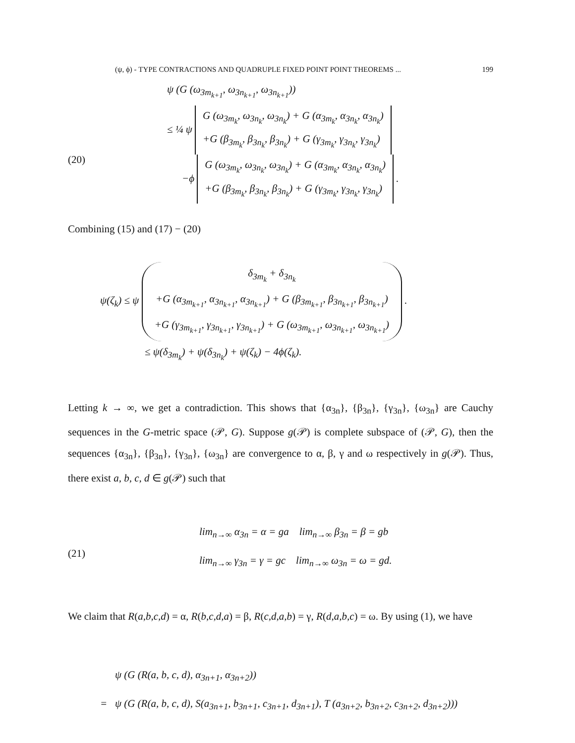(ψ, ϕ) - TYPE CONTRACTIONS AND QUADRUPLE FIXED POINT POINT THEOREMS ... 199
(20)
ψ (G (ω<sub>3m<sub>k+1</sub></sub>, ω<sub>3n<sub>k+1</sub></sub>, ω<sub>3n<sub>k+1</sub></sub>))
≤ ¼ ψ G (ω<sub>3m<sub>k</sub></sub>, ω<sub>3n<sub>k</sub></sub>, ω<sub>3n<sub>k</sub></sub>) + G (α<sub>3m<sub>k</sub></sub>, α<sub>3n<sub>k</sub></sub>, α<sub>3n<sub>k</sub></sub>)
+G (β<sub>3m<sub>k</sub></sub>, β<sub>3n<sub>k</sub></sub>, β<sub>3n<sub>k</sub></sub>) + G (γ<sub>3m<sub>k</sub></sub>, γ<sub>3n<sub>k</sub></sub>, γ<sub>3n<sub>k</sub></sub>)
−ϕ G (ω<sub>3m<sub>k</sub></sub>, ω<sub>3n<sub>k</sub></sub>, ω<sub>3n<sub>k</sub></sub>) + G (α<sub>3m<sub>k</sub></sub>, α<sub>3n<sub>k</sub></sub>, α<sub>3n<sub>k</sub></sub>)
+G (β<sub>3m<sub>k</sub></sub>, β<sub>3n<sub>k</sub></sub>, β<sub>3n<sub>k</sub></sub>) + G (γ<sub>3m<sub>k</sub></sub>, γ<sub>3n<sub>k</sub></sub>, γ<sub>3n<sub>k</sub></sub>) .
Combining (15) and (17) − (20)
ψ(ζ<sub>k</sub>) ≤ ψ δ<sub>3m<sub>k</sub></sub> + δ<sub>3n<sub>k</sub></sub>
+G (α<sub>3m<sub>k+1</sub></sub>, α<sub>3n<sub>k+1</sub></sub>, α<sub>3n<sub>k+1</sub></sub>) + G (β<sub>3m<sub>k+1</sub></sub>, β<sub>3n<sub>k+1</sub></sub>, β<sub>3n<sub>k+1</sub></sub>)
+G (γ<sub>3m<sub>k+1</sub></sub>, γ<sub>3n<sub>k+1</sub></sub>, γ<sub>3n<sub>k+1</sub></sub>) + G (ω<sub>3m<sub>k+1</sub></sub>, ω<sub>3n<sub>k+1</sub></sub>, ω<sub>3n<sub>k+1</sub></sub>) .
≤ ψ(δ<sub>3m<sub>k</sub></sub>) + ψ(δ<sub>3n<sub>k</sub></sub>) + ψ(ζ<sub>k</sub>) − 4ϕ(ζ<sub>k</sub>).
Letting k → ∞, we get a contradiction. This shows that {α<sub>3n</sub>}, {β<sub>3n</sub>}, {γ<sub>3n</sub>}, {ω<sub>3n</sub>} are Cauchy sequences in the G-metric space (𝒫, G). Suppose g(𝒫) is complete subspace of (𝒫, G), then the sequences {α<sub>3n</sub>}, {β<sub>3n</sub>}, {γ<sub>3n</sub>}, {ω<sub>3n</sub>} are convergence to α, β, γ and ω respectively in g(𝒫). Thus, there exist a, b, c, d ∈ g(𝒫) such that
(21)
lim<sub>n→∞</sub> α<sub>3n</sub> = α = ga lim<sub>n→∞</sub> β<sub>3n</sub> = β = gb
lim<sub>n→∞</sub> γ<sub>3n</sub> = γ = gc lim<sub>n→∞</sub> ω<sub>3n</sub> = ω = gd.
We claim that R(a,b,c,d) = α, R(b,c,d,a) = β, R(c,d,a,b) = γ, R(d,a,b,c) = ω. By using (1), we have
ψ (G (R(a, b, c, d), α<sub>3n+1</sub>, α<sub>3n+2</sub>))
= ψ (G (R(a, b, c, d), S(a<sub>3n+1</sub>, b<sub>3n+1</sub>, c<sub>3n+1</sub>, d<sub>3n+1</sub>), T (a<sub>3n+2</sub>, b<sub>3n+2</sub>, c<sub>3n+2</sub>, d<sub>3n+2</sub>)))